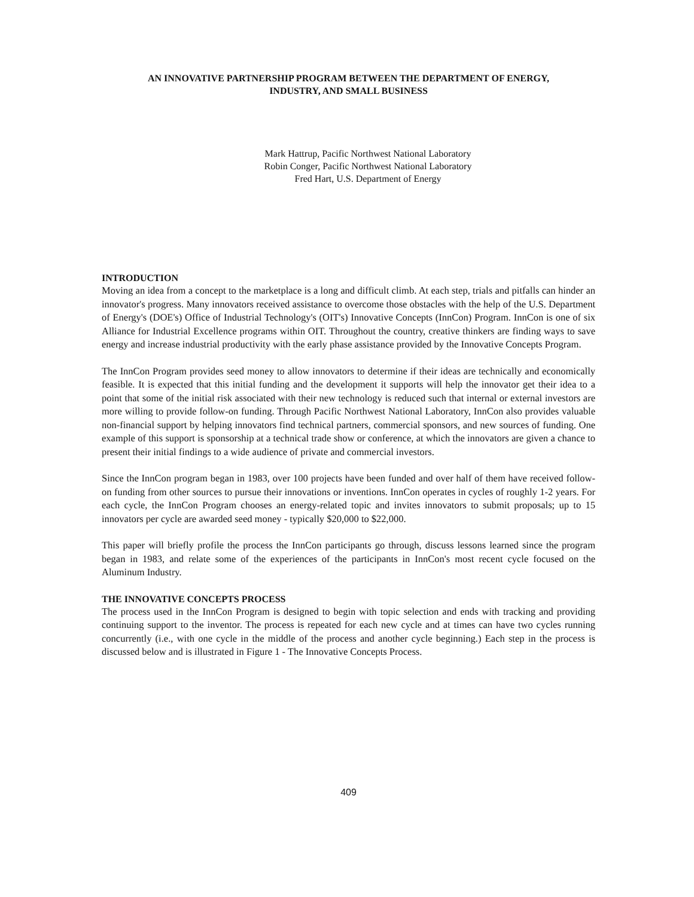AN INNOVATIVE PARTNERSHIP PROGRAM BETWEEN THE DEPARTMENT OF ENERGY,
INDUSTRY, AND SMALL BUSINESS
Mark Hattrup, Pacific Northwest National Laboratory
Robin Conger, Pacific Northwest National Laboratory
Fred Hart, U.S. Department of Energy
INTRODUCTION
Moving an idea from a concept to the marketplace is a long and difficult climb. At each step, trials and pitfalls can hinder an innovator's progress. Many innovators received assistance to overcome those obstacles with the help of the U.S. Department of Energy's (DOE's) Office of Industrial Technology's (OIT's) Innovative Concepts (InnCon) Program. InnCon is one of six Alliance for Industrial Excellence programs within OIT. Throughout the country, creative thinkers are finding ways to save energy and increase industrial productivity with the early phase assistance provided by the Innovative Concepts Program.
The InnCon Program provides seed money to allow innovators to determine if their ideas are technically and economically feasible. It is expected that this initial funding and the development it supports will help the innovator get their idea to a point that some of the initial risk associated with their new technology is reduced such that internal or external investors are more willing to provide follow-on funding. Through Pacific Northwest National Laboratory, InnCon also provides valuable non-financial support by helping innovators find technical partners, commercial sponsors, and new sources of funding. One example of this support is sponsorship at a technical trade show or conference, at which the innovators are given a chance to present their initial findings to a wide audience of private and commercial investors.
Since the InnCon program began in 1983, over 100 projects have been funded and over half of them have received follow-on funding from other sources to pursue their innovations or inventions. InnCon operates in cycles of roughly 1-2 years. For each cycle, the InnCon Program chooses an energy-related topic and invites innovators to submit proposals; up to 15 innovators per cycle are awarded seed money - typically $20,000 to $22,000.
This paper will briefly profile the process the InnCon participants go through, discuss lessons learned since the program began in 1983, and relate some of the experiences of the participants in InnCon's most recent cycle focused on the Aluminum Industry.
THE INNOVATIVE CONCEPTS PROCESS
The process used in the InnCon Program is designed to begin with topic selection and ends with tracking and providing continuing support to the inventor. The process is repeated for each new cycle and at times can have two cycles running concurrently (i.e., with one cycle in the middle of the process and another cycle beginning.) Each step in the process is discussed below and is illustrated in Figure 1 - The Innovative Concepts Process.
409